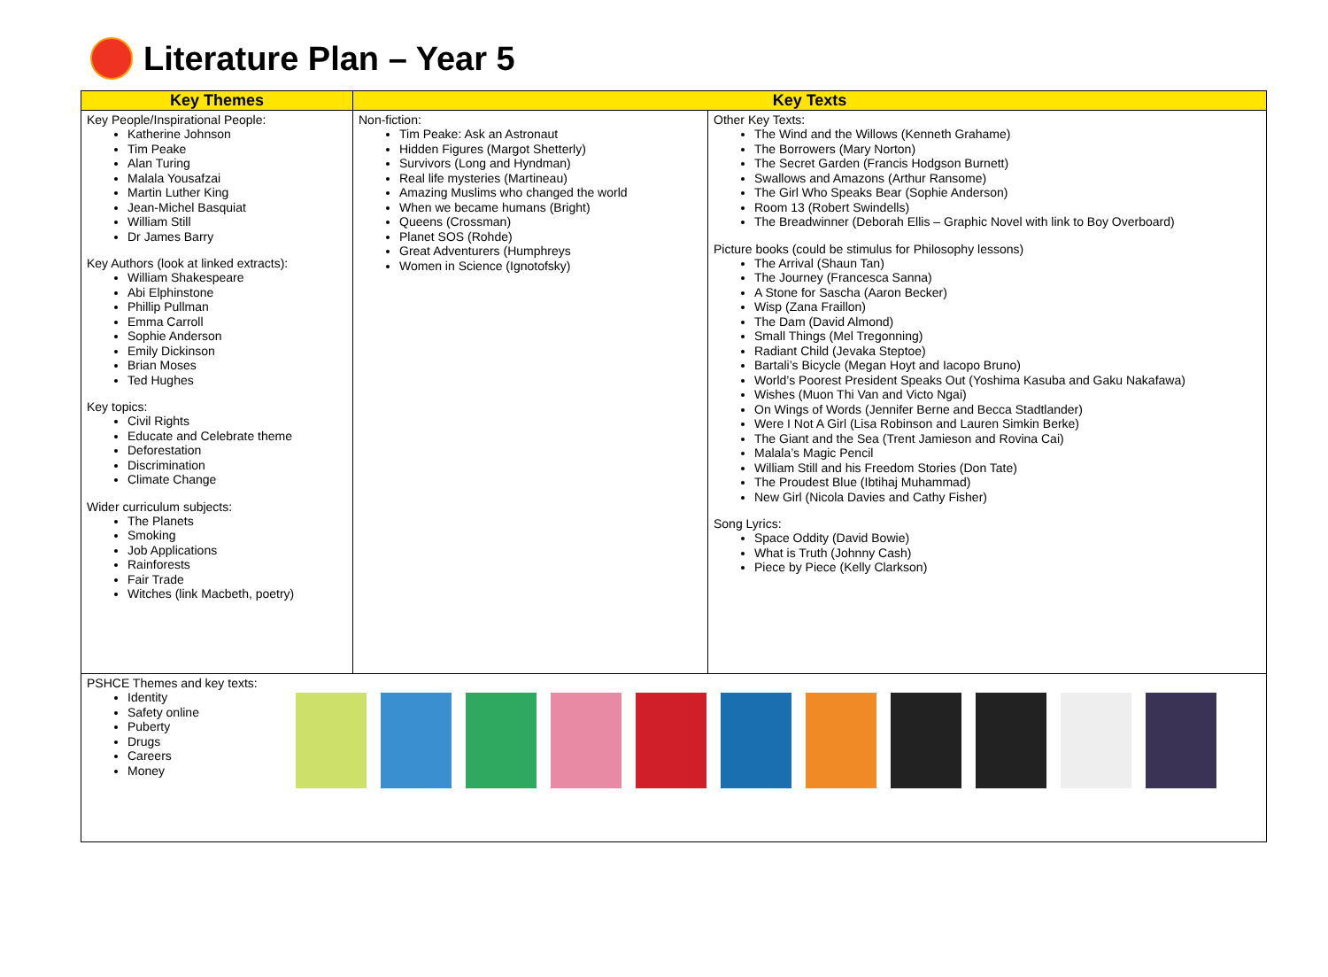Literature Plan – Year 5
| Key Themes | Key Texts | |
| --- | --- | --- |
| Key People/Inspirational People: Katherine Johnson Tim Peake Alan Turing Malala Yousafzai Martin Luther King Jean-Michel Basquiat William Still Dr James Barry Key Authors (look at linked extracts): William Shakespeare Abi Elphinstone Phillip Pullman Emma Carroll Sophie Anderson Emily Dickinson Brian Moses Ted Hughes Key topics: Civil Rights Educate and Celebrate theme Deforestation Discrimination Climate Change Wider curriculum subjects: The Planets Smoking Job Applications Rainforests Fair Trade Witches (link Macbeth, poetry) | Non-fiction: Tim Peake: Ask an Astronaut Hidden Figures (Margot Shetterly) Survivors (Long and Hyndman) Real life mysteries (Martineau) Amazing Muslims who changed the world When we became humans (Bright) Queens (Crossman) Planet SOS (Rohde) Great Adventurers (Humphreys Women in Science (Ignotofsky) | Other Key Texts: The Wind and the Willows (Kenneth Grahame) The Borrowers (Mary Norton) The Secret Garden (Francis Hodgson Burnett) Swallows and Amazons (Arthur Ransome) The Girl Who Speaks Bear (Sophie Anderson) Room 13 (Robert Swindells) The Breadwinner (Deborah Ellis – Graphic Novel with link to Boy Overboard) Picture books (could be stimulus for Philosophy lessons) The Arrival (Shaun Tan) The Journey (Francesca Sanna) A Stone for Sascha (Aaron Becker) Wisp (Zana Fraillon) The Dam (David Almond) Small Things (Mel Tregonning) Radiant Child (Jevaka Steptoe) Bartali’s Bicycle (Megan Hoyt and Iacopo Bruno) World’s Poorest President Speaks Out (Yoshima Kasuba and Gaku Nakafawa) Wishes (Muon Thi Van and Victo Ngai) On Wings of Words (Jennifer Berne and Becca Stadtlander) Were I Not A Girl (Lisa Robinson and Lauren Simkin Berke) The Giant and the Sea (Trent Jamieson and Rovina Cai) Malala’s Magic Pencil William Still and his Freedom Stories (Don Tate) The Proudest Blue (Ibtihaj Muhammad) New Girl (Nicola Davies and Cathy Fisher) Song Lyrics: Space Oddity (David Bowie) What is Truth (Johnny Cash) Piece by Piece (Kelly Clarkson) |
| PSHCE Themes and key texts: Identity Safety online Puberty Drugs Careers Money | | |